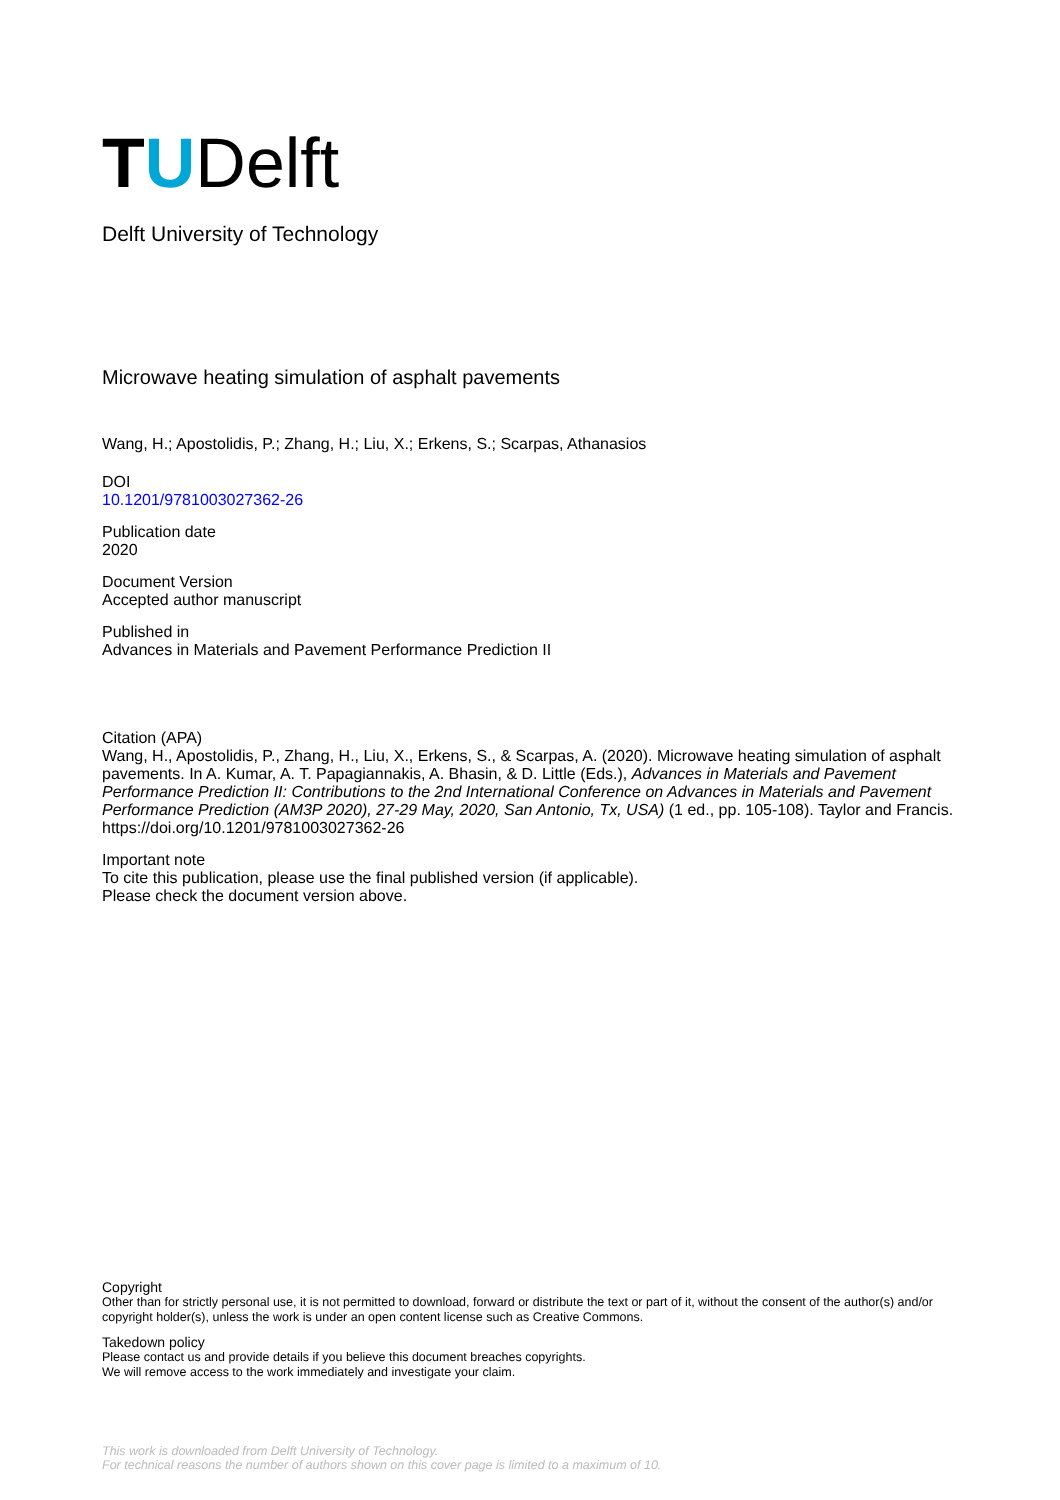T U Delft
Delft University of Technology
Microwave heating simulation of asphalt pavements
Wang, H.; Apostolidis, P.; Zhang, H.; Liu, X.; Erkens, S.; Scarpas, Athanasios
DOI
10.1201/9781003027362-26
Publication date
2020
Document Version
Accepted author manuscript
Published in
Advances in Materials and Pavement Performance Prediction II
Citation (APA)
Wang, H., Apostolidis, P., Zhang, H., Liu, X., Erkens, S., & Scarpas, A. (2020). Microwave heating simulation of asphalt pavements. In A. Kumar, A. T. Papagiannakis, A. Bhasin, & D. Little (Eds.), Advances in Materials and Pavement Performance Prediction II: Contributions to the 2nd International Conference on Advances in Materials and Pavement Performance Prediction (AM3P 2020), 27-29 May, 2020, San Antonio, Tx, USA) (1 ed., pp. 105-108). Taylor and Francis. https://doi.org/10.1201/9781003027362-26
Important note
To cite this publication, please use the final published version (if applicable).
Please check the document version above.
Copyright
Other than for strictly personal use, it is not permitted to download, forward or distribute the text or part of it, without the consent of the author(s) and/or copyright holder(s), unless the work is under an open content license such as Creative Commons.
Takedown policy
Please contact us and provide details if you believe this document breaches copyrights.
We will remove access to the work immediately and investigate your claim.
This work is downloaded from Delft University of Technology.
For technical reasons the number of authors shown on this cover page is limited to a maximum of 10.